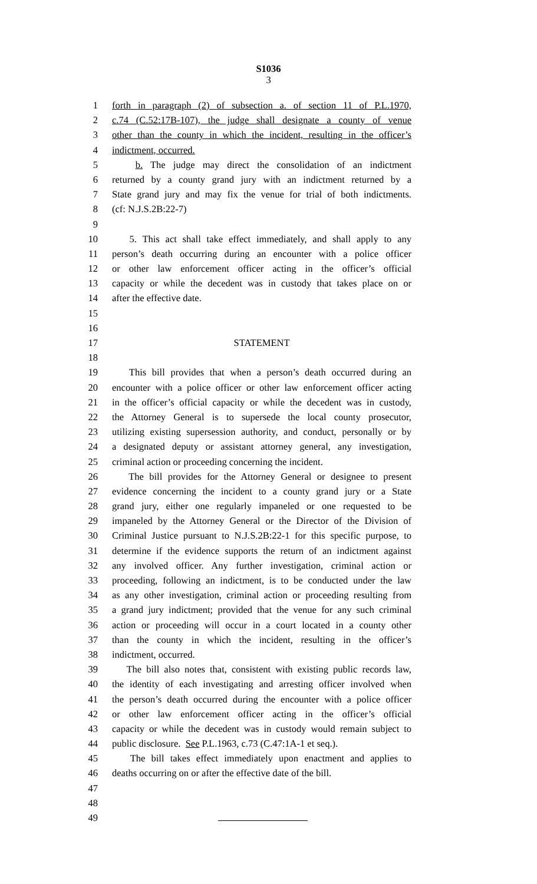S1036
3
1 forth in paragraph (2) of subsection a. of section 11 of P.L.1970,
2 c.74 (C.52:17B-107), the judge shall designate a county of venue
3 other than the county in which the incident, resulting in the officer’s
4 indictment, occurred.
5 b. The judge may direct the consolidation of an indictment
6 returned by a county grand jury with an indictment returned by a
7 State grand jury and may fix the venue for trial of both indictments.
8 (cf: N.J.S.2B:22-7)
9
10 5. This act shall take effect immediately, and shall apply to any
11 person’s death occurring during an encounter with a police officer
12 or other law enforcement officer acting in the officer’s official
13 capacity or while the decedent was in custody that takes place on or
14 after the effective date.
15
16
17 STATEMENT
18
19 This bill provides that when a person’s death occurred during an
20 encounter with a police officer or other law enforcement officer acting
21 in the officer’s official capacity or while the decedent was in custody,
22 the Attorney General is to supersede the local county prosecutor,
23 utilizing existing supersession authority, and conduct, personally or by
24 a designated deputy or assistant attorney general, any investigation,
25 criminal action or proceeding concerning the incident.
26 The bill provides for the Attorney General or designee to present
27 evidence concerning the incident to a county grand jury or a State
28 grand jury, either one regularly impaneled or one requested to be
29 impaneled by the Attorney General or the Director of the Division of
30 Criminal Justice pursuant to N.J.S.2B:22-1 for this specific purpose, to
31 determine if the evidence supports the return of an indictment against
32 any involved officer. Any further investigation, criminal action or
33 proceeding, following an indictment, is to be conducted under the law
34 as any other investigation, criminal action or proceeding resulting from
35 a grand jury indictment; provided that the venue for any such criminal
36 action or proceeding will occur in a court located in a county other
37 than the county in which the incident, resulting in the officer’s
38 indictment, occurred.
39 The bill also notes that, consistent with existing public records law,
40 the identity of each investigating and arresting officer involved when
41 the person’s death occurred during the encounter with a police officer
42 or other law enforcement officer acting in the officer’s official
43 capacity or while the decedent was in custody would remain subject to
44 public disclosure. See P.L.1963, c.73 (C.47:1A-1 et seq.).
45 The bill takes effect immediately upon enactment and applies to
46 deaths occurring on or after the effective date of the bill.
47
48
49